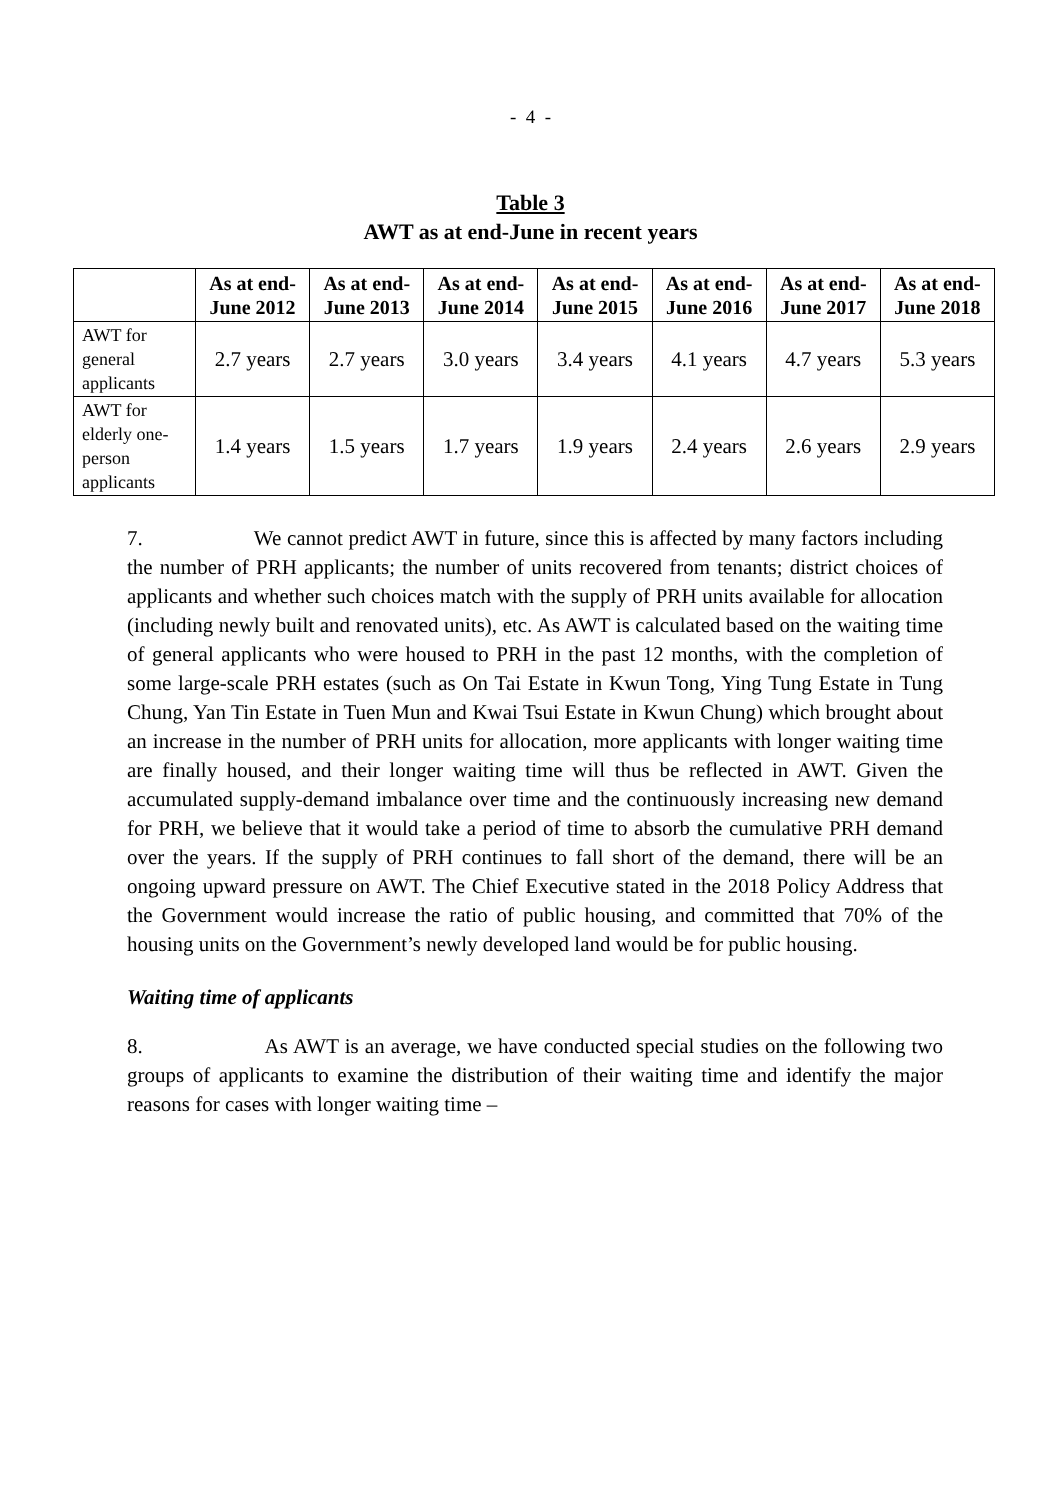- 4 -
Table 3
AWT as at end-June in recent years
| | As at end-June 2012 | As at end-June 2013 | As at end-June 2014 | As at end-June 2015 | As at end-June 2016 | As at end-June 2017 | As at end-June 2018 |
| --- | --- | --- | --- | --- | --- | --- | --- |
| AWT for general applicants | 2.7 years | 2.7 years | 3.0 years | 3.4 years | 4.1 years | 4.7 years | 5.3 years |
| AWT for elderly one-person applicants | 1.4 years | 1.5 years | 1.7 years | 1.9 years | 2.4 years | 2.6 years | 2.9 years |
7. We cannot predict AWT in future, since this is affected by many factors including the number of PRH applicants; the number of units recovered from tenants; district choices of applicants and whether such choices match with the supply of PRH units available for allocation (including newly built and renovated units), etc. As AWT is calculated based on the waiting time of general applicants who were housed to PRH in the past 12 months, with the completion of some large-scale PRH estates (such as On Tai Estate in Kwun Tong, Ying Tung Estate in Tung Chung, Yan Tin Estate in Tuen Mun and Kwai Tsui Estate in Kwun Chung) which brought about an increase in the number of PRH units for allocation, more applicants with longer waiting time are finally housed, and their longer waiting time will thus be reflected in AWT. Given the accumulated supply-demand imbalance over time and the continuously increasing new demand for PRH, we believe that it would take a period of time to absorb the cumulative PRH demand over the years. If the supply of PRH continues to fall short of the demand, there will be an ongoing upward pressure on AWT. The Chief Executive stated in the 2018 Policy Address that the Government would increase the ratio of public housing, and committed that 70% of the housing units on the Government’s newly developed land would be for public housing.
Waiting time of applicants
8. As AWT is an average, we have conducted special studies on the following two groups of applicants to examine the distribution of their waiting time and identify the major reasons for cases with longer waiting time –